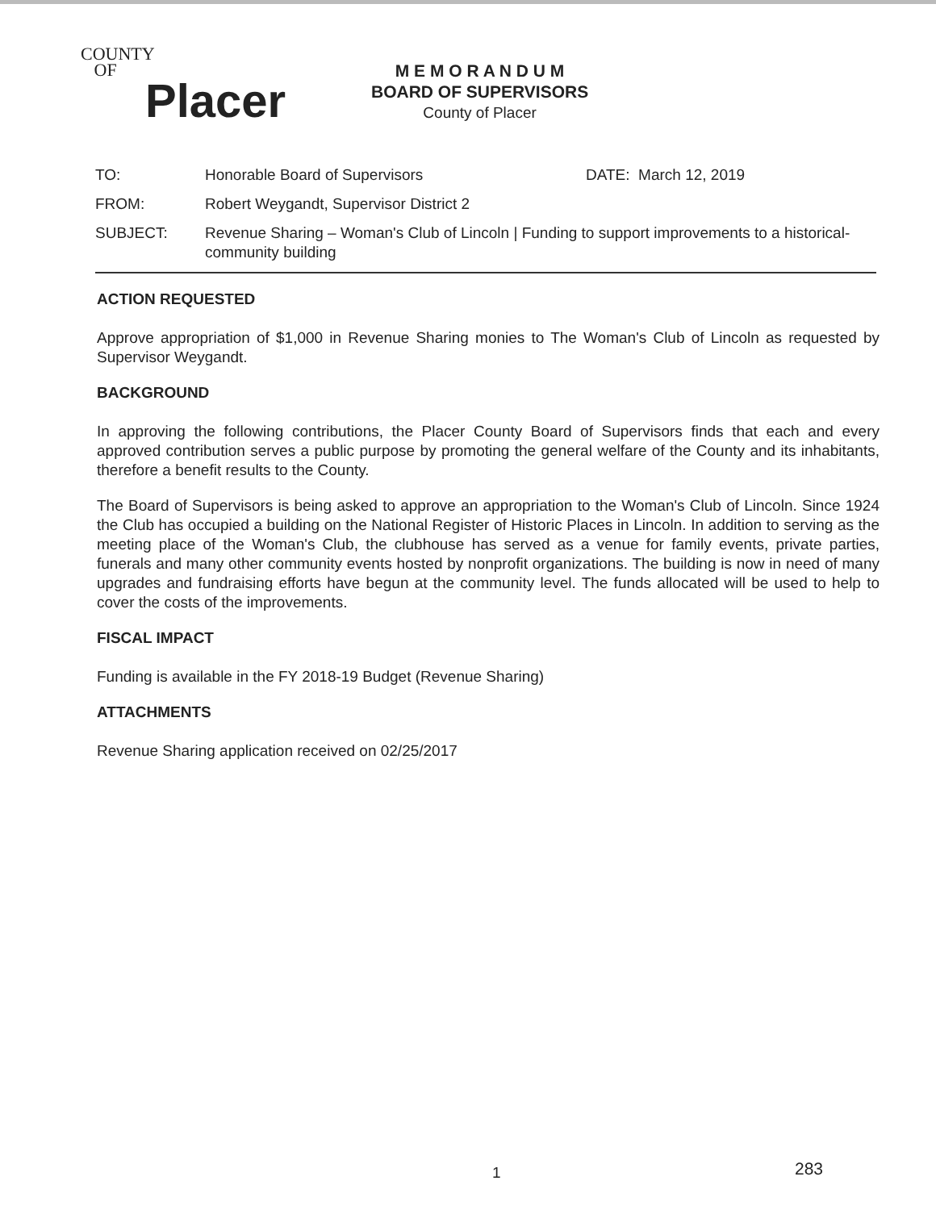COUNTY
OF
Placer
M E M O R A N D U M
BOARD OF SUPERVISORS
County of Placer
TO: Honorable Board of Supervisors DATE: March 12, 2019
FROM: Robert Weygandt, Supervisor District 2
SUBJECT: Revenue Sharing – Woman's Club of Lincoln | Funding to support improvements to a historical-community building
ACTION REQUESTED
Approve appropriation of $1,000 in Revenue Sharing monies to The Woman's Club of Lincoln as requested by Supervisor Weygandt.
BACKGROUND
In approving the following contributions, the Placer County Board of Supervisors finds that each and every approved contribution serves a public purpose by promoting the general welfare of the County and its inhabitants, therefore a benefit results to the County.
The Board of Supervisors is being asked to approve an appropriation to the Woman's Club of Lincoln. Since 1924 the Club has occupied a building on the National Register of Historic Places in Lincoln. In addition to serving as the meeting place of the Woman's Club, the clubhouse has served as a venue for family events, private parties, funerals and many other community events hosted by nonprofit organizations. The building is now in need of many upgrades and fundraising efforts have begun at the community level. The funds allocated will be used to help to cover the costs of the improvements.
FISCAL IMPACT
Funding is available in the FY 2018-19 Budget (Revenue Sharing)
ATTACHMENTS
Revenue Sharing application received on 02/25/2017
1 283